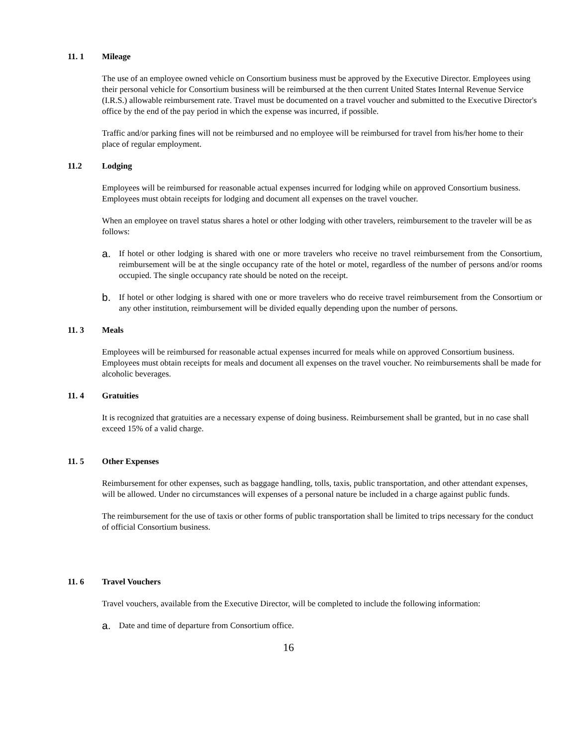11. 1 Mileage
The use of an employee owned vehicle on Consortium business must be approved by the Executive Director. Employees using their personal vehicle for Consortium business will be reimbursed at the then current United States Internal Revenue Service (I.R.S.) allowable reimbursement rate. Travel must be documented on a travel voucher and submitted to the Executive Director's office by the end of the pay period in which the expense was incurred, if possible.
Traffic and/or parking fines will not be reimbursed and no employee will be reimbursed for travel from his/her home to their place of regular employment.
11.2 Lodging
Employees will be reimbursed for reasonable actual expenses incurred for lodging while on approved Consortium business. Employees must obtain receipts for lodging and document all expenses on the travel voucher.
When an employee on travel status shares a hotel or other lodging with other travelers, reimbursement to the traveler will be as follows:
a. If hotel or other lodging is shared with one or more travelers who receive no travel reimbursement from the Consortium, reimbursement will be at the single occupancy rate of the hotel or motel, regardless of the number of persons and/or rooms occupied. The single occupancy rate should be noted on the receipt.
b. If hotel or other lodging is shared with one or more travelers who do receive travel reimbursement from the Consortium or any other institution, reimbursement will be divided equally depending upon the number of persons.
11. 3 Meals
Employees will be reimbursed for reasonable actual expenses incurred for meals while on approved Consortium business. Employees must obtain receipts for meals and document all expenses on the travel voucher. No reimbursements shall be made for alcoholic beverages.
11. 4 Gratuities
It is recognized that gratuities are a necessary expense of doing business. Reimbursement shall be granted, but in no case shall exceed 15% of a valid charge.
11. 5 Other Expenses
Reimbursement for other expenses, such as baggage handling, tolls, taxis, public transportation, and other attendant expenses, will be allowed. Under no circumstances will expenses of a personal nature be included in a charge against public funds.
The reimbursement for the use of taxis or other forms of public transportation shall be limited to trips necessary for the conduct of official Consortium business.
11. 6 Travel Vouchers
Travel vouchers, available from the Executive Director, will be completed to include the following information:
a. Date and time of departure from Consortium office.
16